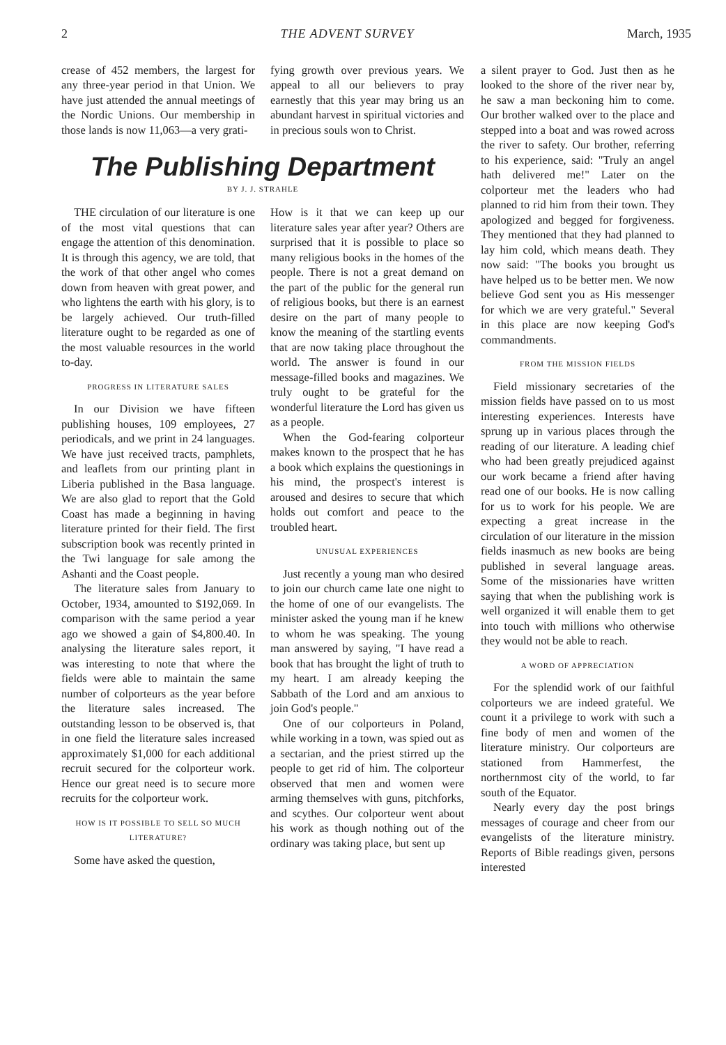2 THE ADVENT SURVEY March, 1935
crease of 452 members, the largest for any three-year period in that Union. We have just attended the annual meetings of the Nordic Unions. Our membership in those lands is now 11,063—a very grati-
fying growth over previous years. We appeal to all our believers to pray earnestly that this year may bring us an abundant harvest in spiritual victories and in precious souls won to Christ.
The Publishing Department
BY J. J. STRAHLE
THE circulation of our literature is one of the most vital questions that can engage the attention of this denomination. It is through this agency, we are told, that the work of that other angel who comes down from heaven with great power, and who lightens the earth with his glory, is to be largely achieved. Our truth-filled literature ought to be regarded as one of the most valuable resources in the world to-day.
PROGRESS IN LITERATURE SALES
In our Division we have fifteen publishing houses, 109 employees, 27 periodicals, and we print in 24 languages. We have just received tracts, pamphlets, and leaflets from our printing plant in Liberia published in the Basa language. We are also glad to report that the Gold Coast has made a beginning in having literature printed for their field. The first subscription book was recently printed in the Twi language for sale among the Ashanti and the Coast people.
The literature sales from January to October, 1934, amounted to $192,069. In comparison with the same period a year ago we showed a gain of $4,800.40. In analysing the literature sales report, it was interesting to note that where the fields were able to maintain the same number of colporteurs as the year before the literature sales increased. The outstanding lesson to be observed is, that in one field the literature sales increased approximately $1,000 for each additional recruit secured for the colporteur work. Hence our great need is to secure more recruits for the colporteur work.
HOW IS IT POSSIBLE TO SELL SO MUCH LITERATURE?
Some have asked the question,
How is it that we can keep up our literature sales year after year? Others are surprised that it is possible to place so many religious books in the homes of the people. There is not a great demand on the part of the public for the general run of religious books, but there is an earnest desire on the part of many people to know the meaning of the startling events that are now taking place throughout the world. The answer is found in our message-filled books and magazines. We truly ought to be grateful for the wonderful literature the Lord has given us as a people.
When the God-fearing colporteur makes known to the prospect that he has a book which explains the questionings in his mind, the prospect's interest is aroused and desires to secure that which holds out comfort and peace to the troubled heart.
UNUSUAL EXPERIENCES
Just recently a young man who desired to join our church came late one night to the home of one of our evangelists. The minister asked the young man if he knew to whom he was speaking. The young man answered by saying, "I have read a book that has brought the light of truth to my heart. I am already keeping the Sabbath of the Lord and am anxious to join God's people."
One of our colporteurs in Poland, while working in a town, was spied out as a sectarian, and the priest stirred up the people to get rid of him. The colporteur observed that men and women were arming themselves with guns, pitchforks, and scythes. Our colporteur went about his work as though nothing out of the ordinary was taking place, but sent up
a silent prayer to God. Just then as he looked to the shore of the river near by, he saw a man beckoning him to come. Our brother walked over to the place and stepped into a boat and was rowed across the river to safety. Our brother, referring to his experience, said: "Truly an angel hath delivered me!" Later on the colporteur met the leaders who had planned to rid him from their town. They apologized and begged for forgiveness. They mentioned that they had planned to lay him cold, which means death. They now said: "The books you brought us have helped us to be better men. We now believe God sent you as His messenger for which we are very grateful." Several in this place are now keeping God's commandments.
FROM THE MISSION FIELDS
Field missionary secretaries of the mission fields have passed on to us most interesting experiences. Interests have sprung up in various places through the reading of our literature. A leading chief who had been greatly prejudiced against our work became a friend after having read one of our books. He is now calling for us to work for his people. We are expecting a great increase in the circulation of our literature in the mission fields inasmuch as new books are being published in several language areas. Some of the missionaries have written saying that when the publishing work is well organized it will enable them to get into touch with millions who otherwise they would not be able to reach.
A WORD OF APPRECIATION
For the splendid work of our faithful colporteurs we are indeed grateful. We count it a privilege to work with such a fine body of men and women of the literature ministry. Our colporteurs are stationed from Hammerfest, the northernmost city of the world, to far south of the Equator.
Nearly every day the post brings messages of courage and cheer from our evangelists of the literature ministry. Reports of Bible readings given, persons interested